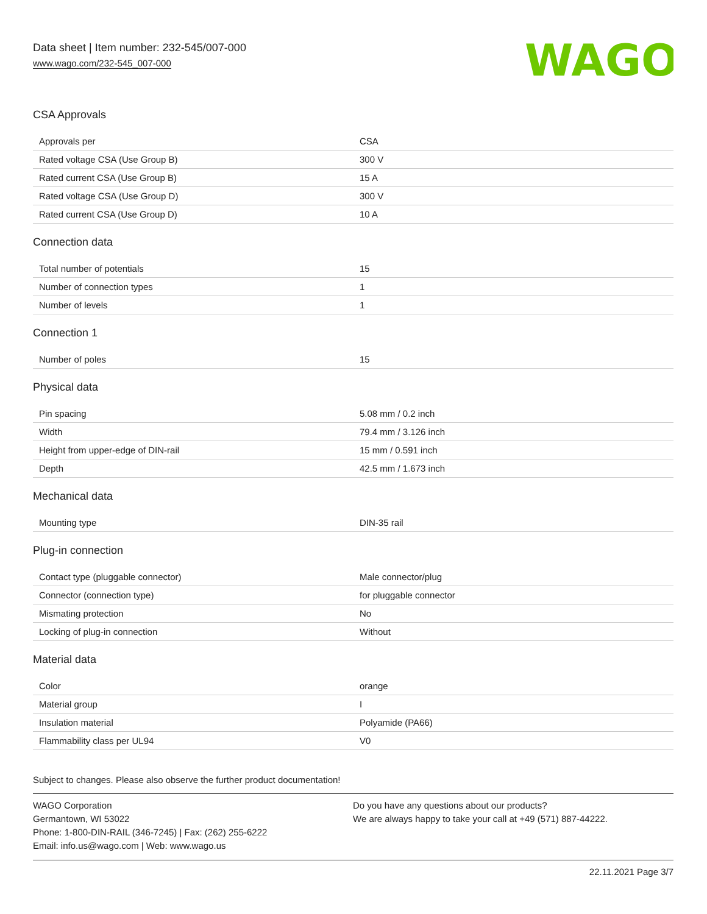Data sheet | Item number: 232-545/007-000
www.wago.com/232-545_007-000
WAGO
CSA Approvals
| Approvals per | CSA |
| Rated voltage CSA (Use Group B) | 300 V |
| Rated current CSA (Use Group B) | 15 A |
| Rated voltage CSA (Use Group D) | 300 V |
| Rated current CSA (Use Group D) | 10 A |
Connection data
| Total number of potentials | 15 |
| Number of connection types | 1 |
| Number of levels | 1 |
Connection 1
| Number of poles | 15 |
Physical data
| Pin spacing | 5.08 mm / 0.2 inch |
| Width | 79.4 mm / 3.126 inch |
| Height from upper-edge of DIN-rail | 15 mm / 0.591 inch |
| Depth | 42.5 mm / 1.673 inch |
Mechanical data
| Mounting type | DIN-35 rail |
Plug-in connection
| Contact type (pluggable connector) | Male connector/plug |
| Connector (connection type) | for pluggable connector |
| Mismating protection | No |
| Locking of plug-in connection | Without |
Material data
| Color | orange |
| Material group | I |
| Insulation material | Polyamide (PA66) |
| Flammability class per UL94 | V0 |
Subject to changes. Please also observe the further product documentation!
WAGO Corporation
Germantown, WI 53022
Phone: 1-800-DIN-RAIL (346-7245) | Fax: (262) 255-6222
Email: info.us@wago.com | Web: www.wago.us
Do you have any questions about our products?
We are always happy to take your call at +49 (571) 887-44222.
22.11.2021 Page 3/7